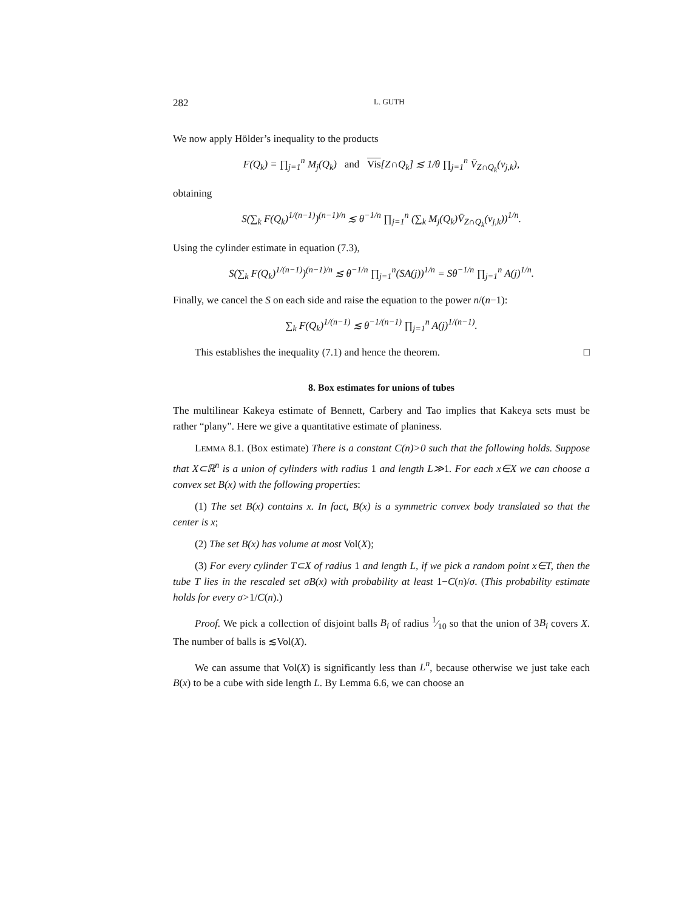282 L. GUTH
We now apply Hölder’s inequality to the products
F(Q<sub>k</sub>) = ∏<sub>j=1</sub><sup>n</sup> M<sub>j</sub>(Q<sub>k</sub>) and Vis[Z∩Q<sub>k</sub>] ≲ 1/θ ∏<sub>j=1</sub><sup>n</sup> V̄<sub>Z∩Q<sub>k</sub></sub>(v<sub>j,k</sub>),
obtaining
S(∑<sub>k</sub> F(Q<sub>k</sub>)<sup>1/(n−1)</sup>)<sup>(n−1)/n</sup> ≲ θ<sup>−1/n</sup> ∏<sub>j=1</sub><sup>n</sup> (∑<sub>k</sub> M<sub>j</sub>(Q<sub>k</sub>)V̄<sub>Z∩Q<sub>k</sub></sub>(v<sub>j,k</sub>))<sup>1/n</sup>.
Using the cylinder estimate in equation (7.3),
S(∑<sub>k</sub> F(Q<sub>k</sub>)<sup>1/(n−1)</sup>)<sup>(n−1)/n</sup> ≲ θ<sup>−1/n</sup> ∏<sub>j=1</sub><sup>n</sup>(SA(j))<sup>1/n</sup> = Sθ<sup>−1/n</sup> ∏<sub>j=1</sub><sup>n</sup> A(j)<sup>1/n</sup>.
Finally, we cancel the S on each side and raise the equation to the power n/(n−1):
∑<sub>k</sub> F(Q<sub>k</sub>)<sup>1/(n−1)</sup> ≲ θ<sup>−1/(n−1)</sup> ∏<sub>j=1</sub><sup>n</sup> A(j)<sup>1/(n−1)</sup>.
This establishes the inequality (7.1) and hence the theorem. □
8. Box estimates for unions of tubes
The multilinear Kakeya estimate of Bennett, Carbery and Tao implies that Kakeya sets must be rather “plany”. Here we give a quantitative estimate of planiness.
LEMMA 8.1. (Box estimate) There is a constant C(n)>0 such that the following holds. Suppose that X⊂ℝ<sup>n</sup> is a union of cylinders with radius 1 and length L≫1. For each x∈X we can choose a convex set B(x) with the following properties:
(1) The set B(x) contains x. In fact, B(x) is a symmetric convex body translated so that the center is x;
(2) The set B(x) has volume at most Vol(X);
(3) For every cylinder T⊂X of radius 1 and length L, if we pick a random point x∈T, then the tube T lies in the rescaled set σB(x) with probability at least 1−C(n)/σ. (This probability estimate holds for every σ>1/C(n).)
Proof. We pick a collection of disjoint balls B<sub>i</sub> of radius 1⁄10 so that the union of 3B<sub>i</sub> covers X. The number of balls is ≲Vol(X).
We can assume that Vol(X) is significantly less than L<sup>n</sup>, because otherwise we just take each B(x) to be a cube with side length L. By Lemma 6.6, we can choose an